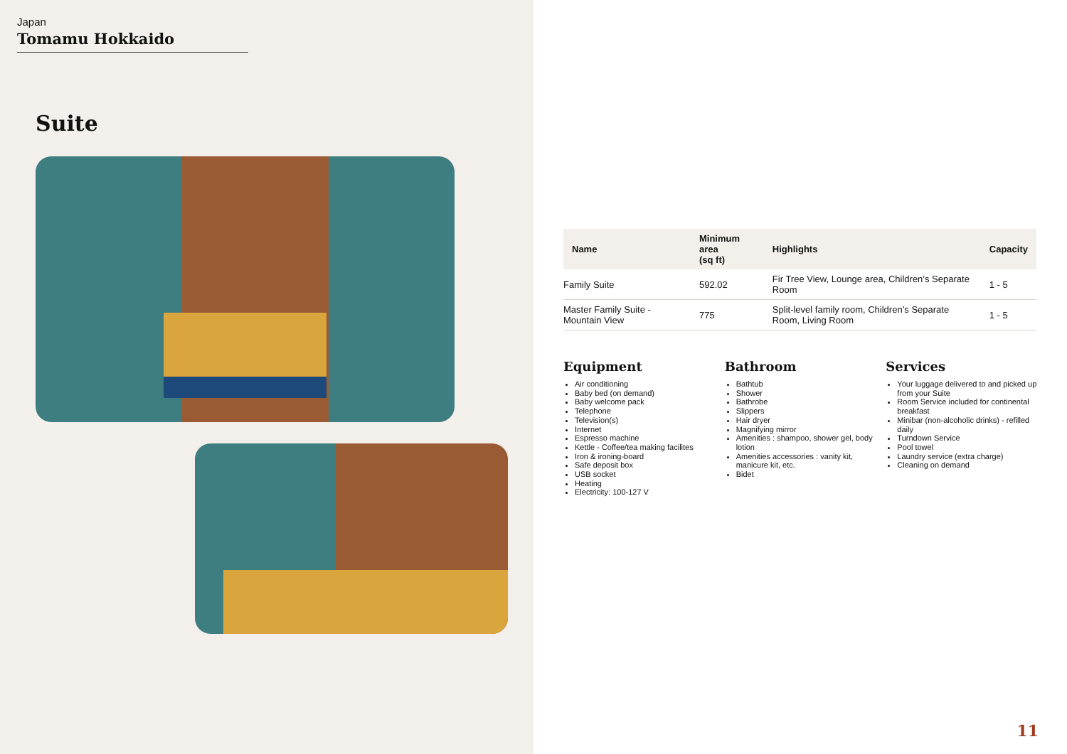Japan
Tomamu Hokkaido
Suite
| Name | Minimum area (sq ft) | Highlights | Capacity |
| --- | --- | --- | --- |
| Family Suite | 592.02 | Fir Tree View, Lounge area, Children’s Separate Room | 1 - 5 |
| Master Family Suite - Mountain View | 775 | Split-level family room, Children’s Separate Room, Living Room | 1 - 5 |
Equipment
Air conditioning
Baby bed (on demand)
Baby welcome pack
Telephone
Television(s)
Internet
Espresso machine
Kettle - Coffee/tea making facilites
Iron & ironing-board
Safe deposit box
USB socket
Heating
Electricity: 100-127 V
Bathroom
Bathtub
Shower
Bathrobe
Slippers
Hair dryer
Magnifying mirror
Amenities : shampoo, shower gel, body lotion
Amenities accessories : vanity kit, manicure kit, etc.
Bidet
Services
Your luggage delivered to and picked up from your Suite
Room Service included for continental breakfast
Minibar (non-alcoholic drinks) - refilled daily
Turndown Service
Pool towel
Laundry service (extra charge)
Cleaning on demand
11